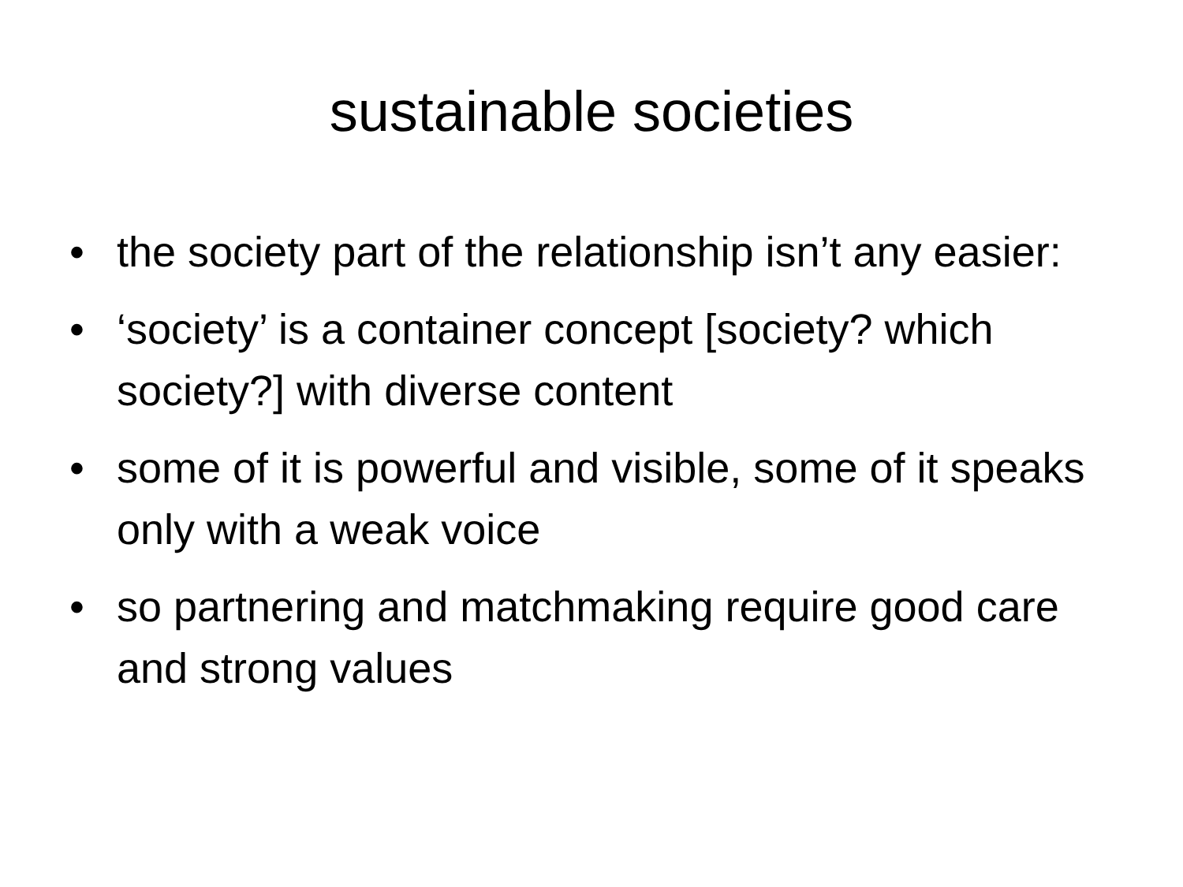sustainable societies
• the society part of the relationship isn’t any easier:
• ‘society’ is a container concept [society? which society?] with diverse content
• some of it is powerful and visible, some of it speaks only with a weak voice
• so partnering and matchmaking require good care and strong values